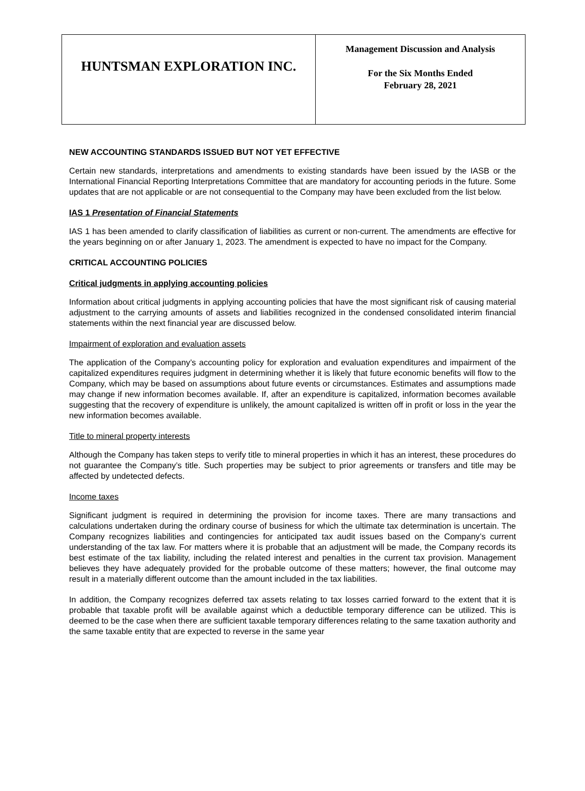| HUNTSMAN EXPLORATION INC. | Management Discussion and Analysis For the Six Months Ended February 28, 2021 |
NEW ACCOUNTING STANDARDS ISSUED BUT NOT YET EFFECTIVE
Certain new standards, interpretations and amendments to existing standards have been issued by the IASB or the International Financial Reporting Interpretations Committee that are mandatory for accounting periods in the future. Some updates that are not applicable or are not consequential to the Company may have been excluded from the list below.
IAS 1 Presentation of Financial Statements
IAS 1 has been amended to clarify classification of liabilities as current or non-current. The amendments are effective for the years beginning on or after January 1, 2023. The amendment is expected to have no impact for the Company.
CRITICAL ACCOUNTING POLICIES
Critical judgments in applying accounting policies
Information about critical judgments in applying accounting policies that have the most significant risk of causing material adjustment to the carrying amounts of assets and liabilities recognized in the condensed consolidated interim financial statements within the next financial year are discussed below.
Impairment of exploration and evaluation assets
The application of the Company’s accounting policy for exploration and evaluation expenditures and impairment of the capitalized expenditures requires judgment in determining whether it is likely that future economic benefits will flow to the Company, which may be based on assumptions about future events or circumstances. Estimates and assumptions made may change if new information becomes available. If, after an expenditure is capitalized, information becomes available suggesting that the recovery of expenditure is unlikely, the amount capitalized is written off in profit or loss in the year the new information becomes available.
Title to mineral property interests
Although the Company has taken steps to verify title to mineral properties in which it has an interest, these procedures do not guarantee the Company’s title. Such properties may be subject to prior agreements or transfers and title may be affected by undetected defects.
Income taxes
Significant judgment is required in determining the provision for income taxes. There are many transactions and calculations undertaken during the ordinary course of business for which the ultimate tax determination is uncertain. The Company recognizes liabilities and contingencies for anticipated tax audit issues based on the Company’s current understanding of the tax law. For matters where it is probable that an adjustment will be made, the Company records its best estimate of the tax liability, including the related interest and penalties in the current tax provision. Management believes they have adequately provided for the probable outcome of these matters; however, the final outcome may result in a materially different outcome than the amount included in the tax liabilities.
In addition, the Company recognizes deferred tax assets relating to tax losses carried forward to the extent that it is probable that taxable profit will be available against which a deductible temporary difference can be utilized. This is deemed to be the case when there are sufficient taxable temporary differences relating to the same taxation authority and the same taxable entity that are expected to reverse in the same year